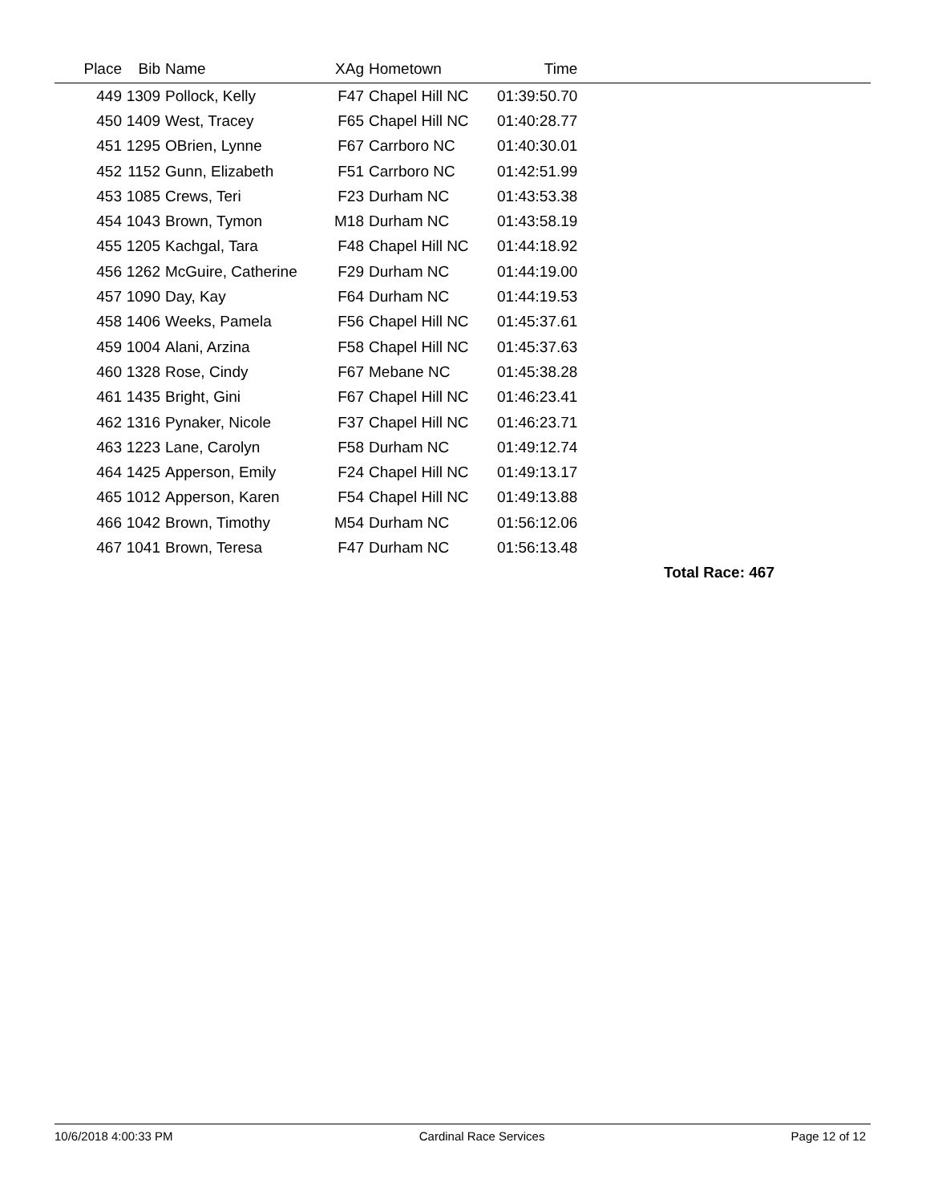| Place | Bib | Name | XAg | Hometown | Time | |
| --- | --- | --- | --- | --- | --- | --- |
| 449 | 1309 | Pollock, Kelly | F47 | Chapel Hill NC | 01:39:50.70 | |
| 450 | 1409 | West, Tracey | F65 | Chapel Hill NC | 01:40:28.77 | |
| 451 | 1295 | OBrien, Lynne | F67 | Carrboro NC | 01:40:30.01 | |
| 452 | 1152 | Gunn, Elizabeth | F51 | Carrboro NC | 01:42:51.99 | |
| 453 | 1085 | Crews, Teri | F23 | Durham NC | 01:43:53.38 | |
| 454 | 1043 | Brown, Tymon | M18 | Durham NC | 01:43:58.19 | |
| 455 | 1205 | Kachgal, Tara | F48 | Chapel Hill NC | 01:44:18.92 | |
| 456 | 1262 | McGuire, Catherine | F29 | Durham NC | 01:44:19.00 | |
| 457 | 1090 | Day, Kay | F64 | Durham NC | 01:44:19.53 | |
| 458 | 1406 | Weeks, Pamela | F56 | Chapel Hill NC | 01:45:37.61 | |
| 459 | 1004 | Alani, Arzina | F58 | Chapel Hill NC | 01:45:37.63 | |
| 460 | 1328 | Rose, Cindy | F67 | Mebane NC | 01:45:38.28 | |
| 461 | 1435 | Bright, Gini | F67 | Chapel Hill NC | 01:46:23.41 | |
| 462 | 1316 | Pynaker, Nicole | F37 | Chapel Hill NC | 01:46:23.71 | |
| 463 | 1223 | Lane, Carolyn | F58 | Durham NC | 01:49:12.74 | |
| 464 | 1425 | Apperson, Emily | F24 | Chapel Hill NC | 01:49:13.17 | |
| 465 | 1012 | Apperson, Karen | F54 | Chapel Hill NC | 01:49:13.88 | |
| 466 | 1042 | Brown, Timothy | M54 | Durham NC | 01:56:12.06 | |
| 467 | 1041 | Brown, Teresa | F47 | Durham NC | 01:56:13.48 | |
| Total Race: 467 | | | | | | |
10/6/2018 4:00:33 PM Cardinal Race Services Page 12 of 12